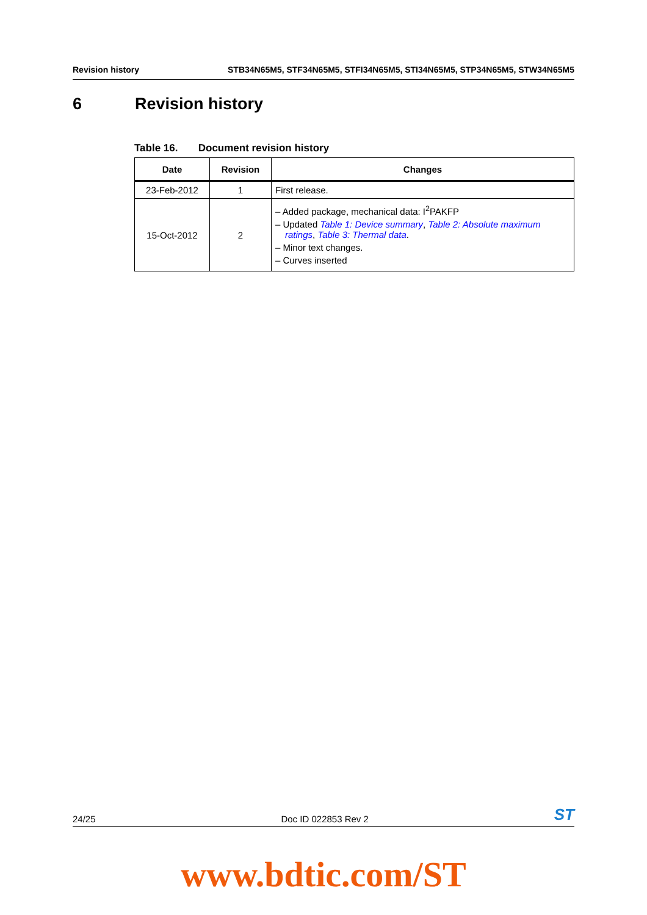Revision history STB34N65M5, STF34N65M5, STFI34N65M5, STI34N65M5, STP34N65M5, STW34N65M5
6 Revision history
Table 16. Document revision history
| Date | Revision | Changes |
| --- | --- | --- |
| 23-Feb-2012 | 1 | First release. |
| 15-Oct-2012 | 2 | – Added package, mechanical data: I<sup>2</sup>PAKFP – Updated Table 1: Device summary , Table 2: Absolute maximum ratings , Table 3: Thermal data . – Minor text changes. – Curves inserted |
24/25 Doc ID 022853 Rev 2 ST
www.bdtic.com/ST